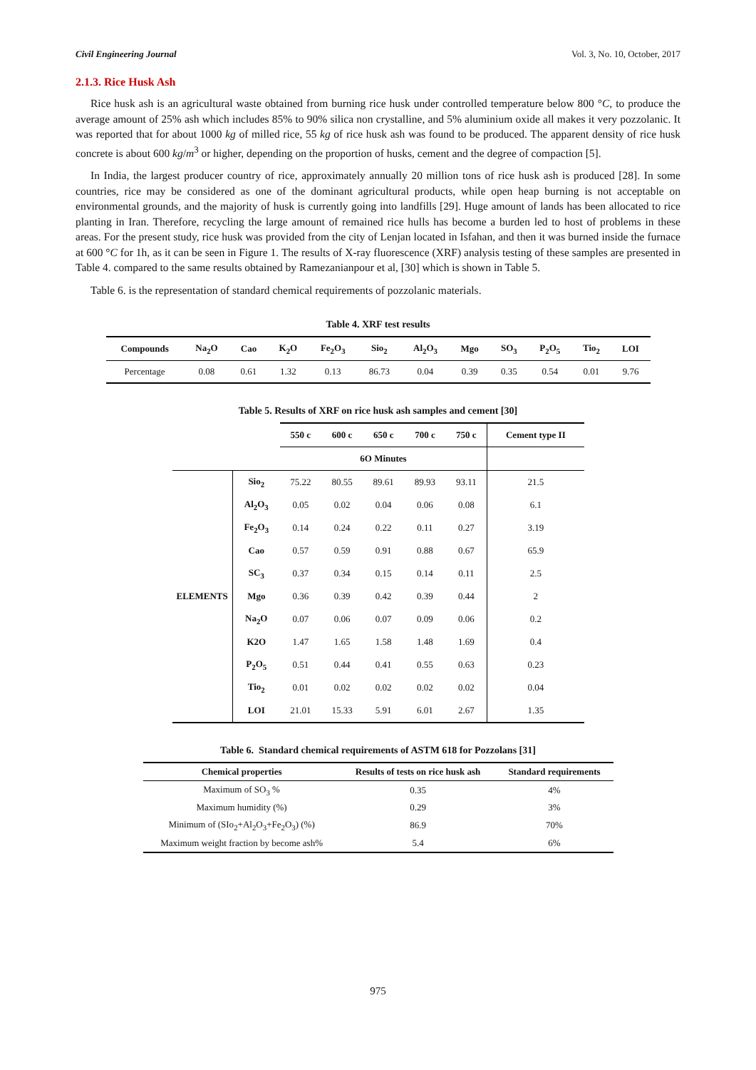Civil Engineering Journal Vol. 3, No. 10, October, 2017
2.1.3. Rice Husk Ash
Rice husk ash is an agricultural waste obtained from burning rice husk under controlled temperature below 800 °C, to produce the average amount of 25% ash which includes 85% to 90% silica non crystalline, and 5% aluminium oxide all makes it very pozzolanic. It was reported that for about 1000 kg of milled rice, 55 kg of rice husk ash was found to be produced. The apparent density of rice husk concrete is about 600 kg/m<sup>3</sup> or higher, depending on the proportion of husks, cement and the degree of compaction [5].
In India, the largest producer country of rice, approximately annually 20 million tons of rice husk ash is produced [28]. In some countries, rice may be considered as one of the dominant agricultural products, while open heap burning is not acceptable on environmental grounds, and the majority of husk is currently going into landfills [29]. Huge amount of lands has been allocated to rice planting in Iran. Therefore, recycling the large amount of remained rice hulls has become a burden led to host of problems in these areas. For the present study, rice husk was provided from the city of Lenjan located in Isfahan, and then it was burned inside the furnace at 600 °C for 1h, as it can be seen in Figure 1. The results of X-ray fluorescence (XRF) analysis testing of these samples are presented in Table 4. compared to the same results obtained by Ramezanianpour et al, [30] which is shown in Table 5.
Table 6. is the representation of standard chemical requirements of pozzolanic materials.
Table 4. XRF test results
| Compounds | Na<sub>2</sub>O | Cao | K<sub>2</sub>O | Fe<sub>2</sub>O<sub>3</sub> | Sio<sub>2</sub> | Al<sub>2</sub>O<sub>3</sub> | Mgo | SO<sub>3</sub> | P<sub>2</sub>O<sub>5</sub> | Tio<sub>2</sub> | LOI |
| --- | --- | --- | --- | --- | --- | --- | --- | --- | --- | --- | --- |
| Percentage | 0.08 | 0.61 | 1.32 | 0.13 | 86.73 | 0.04 | 0.39 | 0.35 | 0.54 | 0.01 | 9.76 |
Table 5. Results of XRF on rice husk ash samples and cement [30]
| | | 550 c | 600 c | 650 c | 700 c | 750 c | Cement type II |
| | | 6O Minutes | | | | | |
| ELEMENTS | Sio<sub>2</sub> | 75.22 | 80.55 | 89.61 | 89.93 | 93.11 | 21.5 |
| | Al<sub>2</sub>O<sub>3</sub> | 0.05 | 0.02 | 0.04 | 0.06 | 0.08 | 6.1 |
| | Fe<sub>2</sub>O<sub>3</sub> | 0.14 | 0.24 | 0.22 | 0.11 | 0.27 | 3.19 |
| | Cao | 0.57 | 0.59 | 0.91 | 0.88 | 0.67 | 65.9 |
| | SC<sub>3</sub> | 0.37 | 0.34 | 0.15 | 0.14 | 0.11 | 2.5 |
| | Mgo | 0.36 | 0.39 | 0.42 | 0.39 | 0.44 | 2 |
| | Na<sub>2</sub>O | 0.07 | 0.06 | 0.07 | 0.09 | 0.06 | 0.2 |
| | K2O | 1.47 | 1.65 | 1.58 | 1.48 | 1.69 | 0.4 |
| | P<sub>2</sub>O<sub>5</sub> | 0.51 | 0.44 | 0.41 | 0.55 | 0.63 | 0.23 |
| | Tio<sub>2</sub> | 0.01 | 0.02 | 0.02 | 0.02 | 0.02 | 0.04 |
| | LOI | 21.01 | 15.33 | 5.91 | 6.01 | 2.67 | 1.35 |
Table 6. Standard chemical requirements of ASTM 618 for Pozzolans [31]
| Chemical properties | Results of tests on rice husk ash | Standard requirements |
| --- | --- | --- |
| Maximum of SO<sub>3</sub> % | 0.35 | 4% |
| Maximum humidity (%) | 0.29 | 3% |
| Minimum of (SIo<sub>2</sub>+Al<sub>2</sub>O<sub>3</sub>+Fe<sub>2</sub>O<sub>3</sub>) (%) | 86.9 | 70% |
| Maximum weight fraction by become ash% | 5.4 | 6% |
975